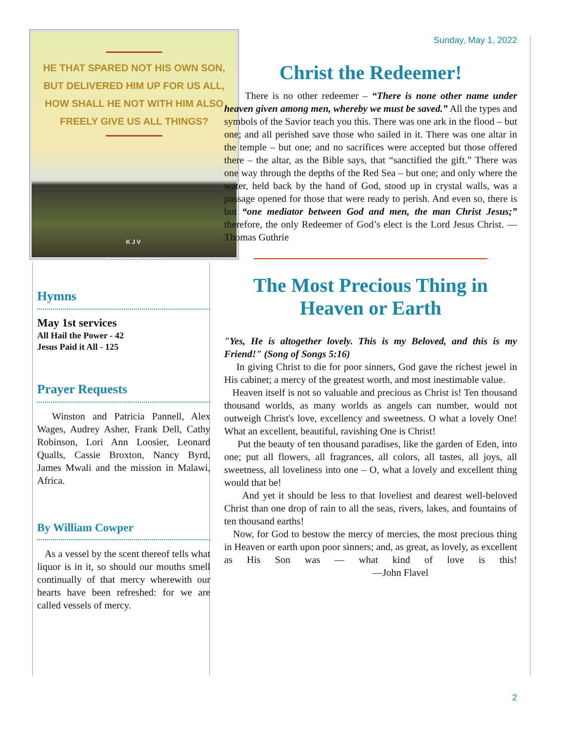HE THAT SPARED NOT HIS OWN SON,
BUT DELIVERED HIM UP FOR US ALL,
HOW SHALL HE NOT WITH HIM ALSO
FREELY GIVE US ALL THINGS?
KJV
ROMANS 8:32
Hymns
May 1st services
All Hail the Power - 42
Jesus Paid it All - 125
Prayer Requests
Winston and Patricia Pannell, Alex Wages, Audrey Asher, Frank Dell, Cathy Robinson, Lori Ann Loosier, Leonard Qualls, Cassie Broxton, Nancy Byrd, James Mwali and the mission in Malawi, Africa.
By William Cowper
As a vessel by the scent thereof tells what liquor is in it, so should our mouths smell continually of that mercy wherewith our hearts have been refreshed: for we are called vessels of mercy.
Sunday, May 1, 2022
Christ the Redeemer!
There is no other redeemer – “There is none other name under heaven given among men, whereby we must be saved.” All the types and symbols of the Savior teach you this. There was one ark in the flood – but one; and all perished save those who sailed in it. There was one altar in the temple – but one; and no sacrifices were accepted but those offered there – the altar, as the Bible says, that “sanctified the gift.” There was one way through the depths of the Red Sea – but one; and only where the water, held back by the hand of God, stood up in crystal walls, was a passage opened for those that were ready to perish. And even so, there is but “one mediator between God and men, the man Christ Jesus;” therefore, the only Redeemer of God’s elect is the Lord Jesus Christ. —Thomas Guthrie
The Most Precious Thing in Heaven or Earth
"Yes, He is altogether lovely. This is my Beloved, and this is my Friend!" (Song of Songs 5:16)
In giving Christ to die for poor sinners, God gave the richest jewel in His cabinet; a mercy of the greatest worth, and most inestimable value.
Heaven itself is not so valuable and precious as Christ is! Ten thousand thousand worlds, as many worlds as angels can number, would not outweigh Christ's love, excellency and sweetness. O what a lovely One! What an excellent, beautiful, ravishing One is Christ!
Put the beauty of ten thousand paradises, like the garden of Eden, into one; put all flowers, all fragrances, all colors, all tastes, all joys, all sweetness, all loveliness into one – O, what a lovely and excellent thing would that be!
And yet it should be less to that loveliest and dearest well-beloved Christ than one drop of rain to all the seas, rivers, lakes, and fountains of ten thousand earths!
Now, for God to bestow the mercy of mercies, the most precious thing in Heaven or earth upon poor sinners; and, as great, as lovely, as excellent as His Son was — what kind of love is this! —John Flavel
2